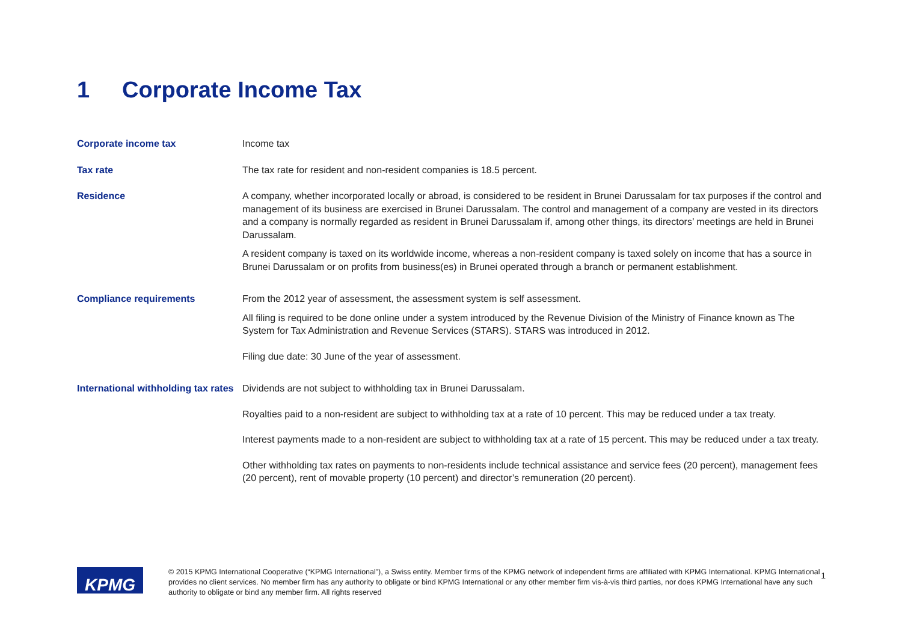1 Corporate Income Tax
| Corporate income tax | Income tax |
| Tax rate | The tax rate for resident and non-resident companies is 18.5 percent. |
| Residence | A company, whether incorporated locally or abroad, is considered to be resident in Brunei Darussalam for tax purposes if the control and management of its business are exercised in Brunei Darussalam. The control and management of a company are vested in its directors and a company is normally regarded as resident in Brunei Darussalam if, among other things, its directors’ meetings are held in Brunei Darussalam. A resident company is taxed on its worldwide income, whereas a non-resident company is taxed solely on income that has a source in Brunei Darussalam or on profits from business(es) in Brunei operated through a branch or permanent establishment. |
| Compliance requirements | From the 2012 year of assessment, the assessment system is self assessment. All filing is required to be done online under a system introduced by the Revenue Division of the Ministry of Finance known as The System for Tax Administration and Revenue Services (STARS). STARS was introduced in 2012. Filing due date: 30 June of the year of assessment. |
| International withholding tax rates | Dividends are not subject to withholding tax in Brunei Darussalam. Royalties paid to a non-resident are subject to withholding tax at a rate of 10 percent. This may be reduced under a tax treaty. Interest payments made to a non-resident are subject to withholding tax at a rate of 15 percent. This may be reduced under a tax treaty. Other withholding tax rates on payments to non-residents include technical assistance and service fees (20 percent), management fees (20 percent), rent of movable property (10 percent) and director’s remuneration (20 percent). |
KPMG
© 2015 KPMG International Cooperative (“KPMG International”), a Swiss entity. Member firms of the KPMG network of independent firms are affiliated with KPMG International. KPMG International provides no client services. No member firm has any authority to obligate or bind KPMG International or any other member firm vis-à-vis third parties, nor does KPMG International have any such authority to obligate or bind any member firm. All rights reserved
1